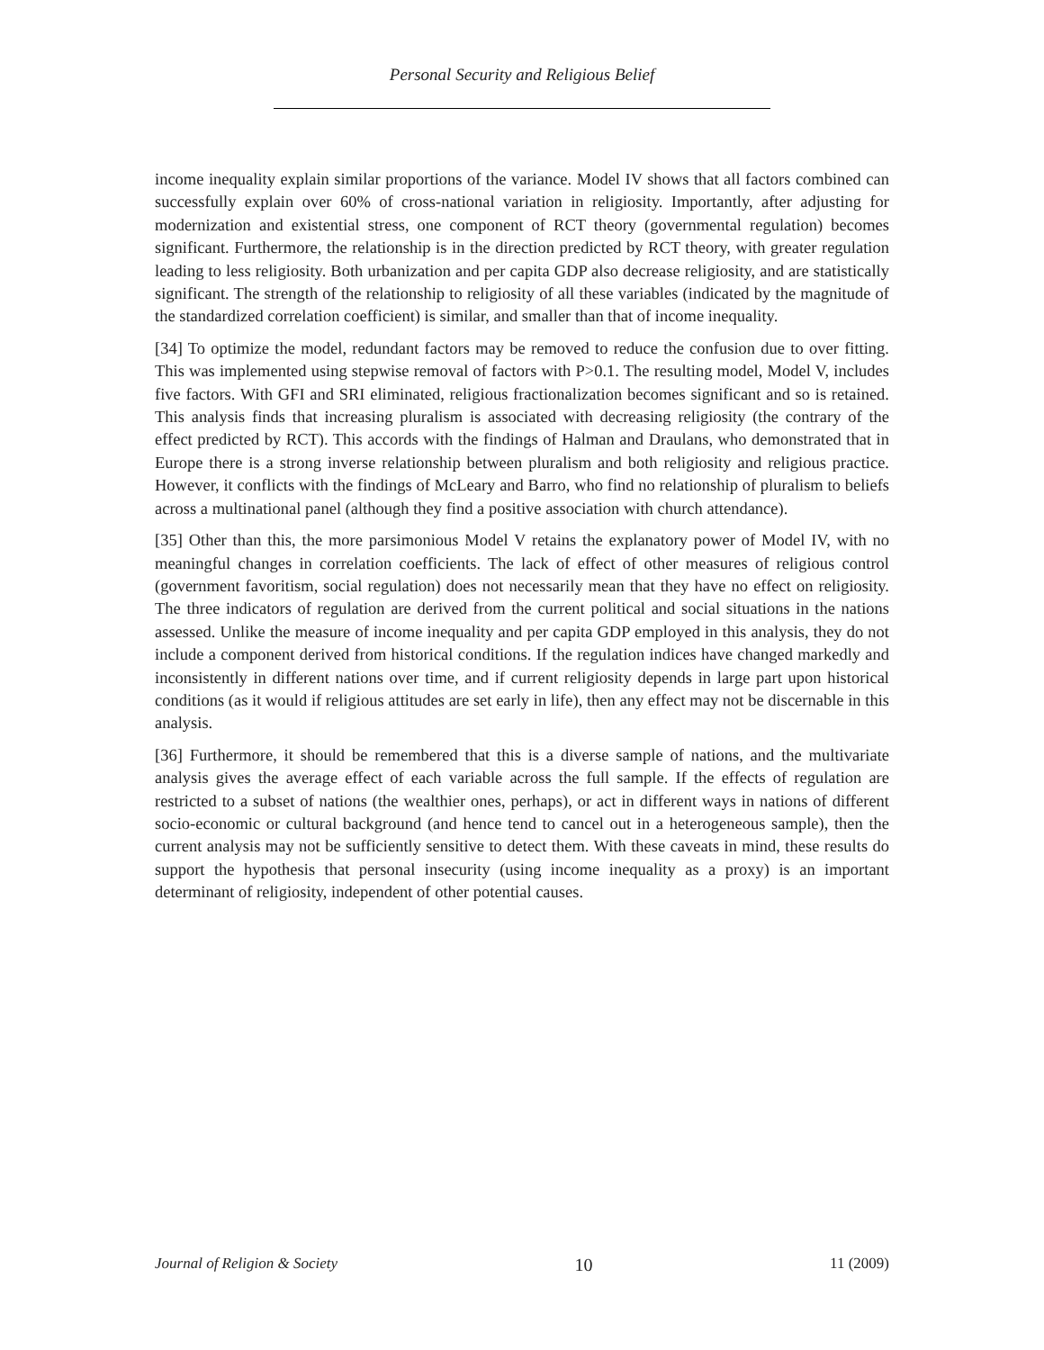Personal Security and Religious Belief
income inequality explain similar proportions of the variance. Model IV shows that all factors combined can successfully explain over 60% of cross-national variation in religiosity. Importantly, after adjusting for modernization and existential stress, one component of RCT theory (governmental regulation) becomes significant. Furthermore, the relationship is in the direction predicted by RCT theory, with greater regulation leading to less religiosity. Both urbanization and per capita GDP also decrease religiosity, and are statistically significant. The strength of the relationship to religiosity of all these variables (indicated by the magnitude of the standardized correlation coefficient) is similar, and smaller than that of income inequality.
[34] To optimize the model, redundant factors may be removed to reduce the confusion due to over fitting. This was implemented using stepwise removal of factors with P>0.1. The resulting model, Model V, includes five factors. With GFI and SRI eliminated, religious fractionalization becomes significant and so is retained. This analysis finds that increasing pluralism is associated with decreasing religiosity (the contrary of the effect predicted by RCT). This accords with the findings of Halman and Draulans, who demonstrated that in Europe there is a strong inverse relationship between pluralism and both religiosity and religious practice. However, it conflicts with the findings of McLeary and Barro, who find no relationship of pluralism to beliefs across a multinational panel (although they find a positive association with church attendance).
[35] Other than this, the more parsimonious Model V retains the explanatory power of Model IV, with no meaningful changes in correlation coefficients. The lack of effect of other measures of religious control (government favoritism, social regulation) does not necessarily mean that they have no effect on religiosity. The three indicators of regulation are derived from the current political and social situations in the nations assessed. Unlike the measure of income inequality and per capita GDP employed in this analysis, they do not include a component derived from historical conditions. If the regulation indices have changed markedly and inconsistently in different nations over time, and if current religiosity depends in large part upon historical conditions (as it would if religious attitudes are set early in life), then any effect may not be discernable in this analysis.
[36] Furthermore, it should be remembered that this is a diverse sample of nations, and the multivariate analysis gives the average effect of each variable across the full sample. If the effects of regulation are restricted to a subset of nations (the wealthier ones, perhaps), or act in different ways in nations of different socio-economic or cultural background (and hence tend to cancel out in a heterogeneous sample), then the current analysis may not be sufficiently sensitive to detect them. With these caveats in mind, these results do support the hypothesis that personal insecurity (using income inequality as a proxy) is an important determinant of religiosity, independent of other potential causes.
Journal of Religion & Society 10 11 (2009)